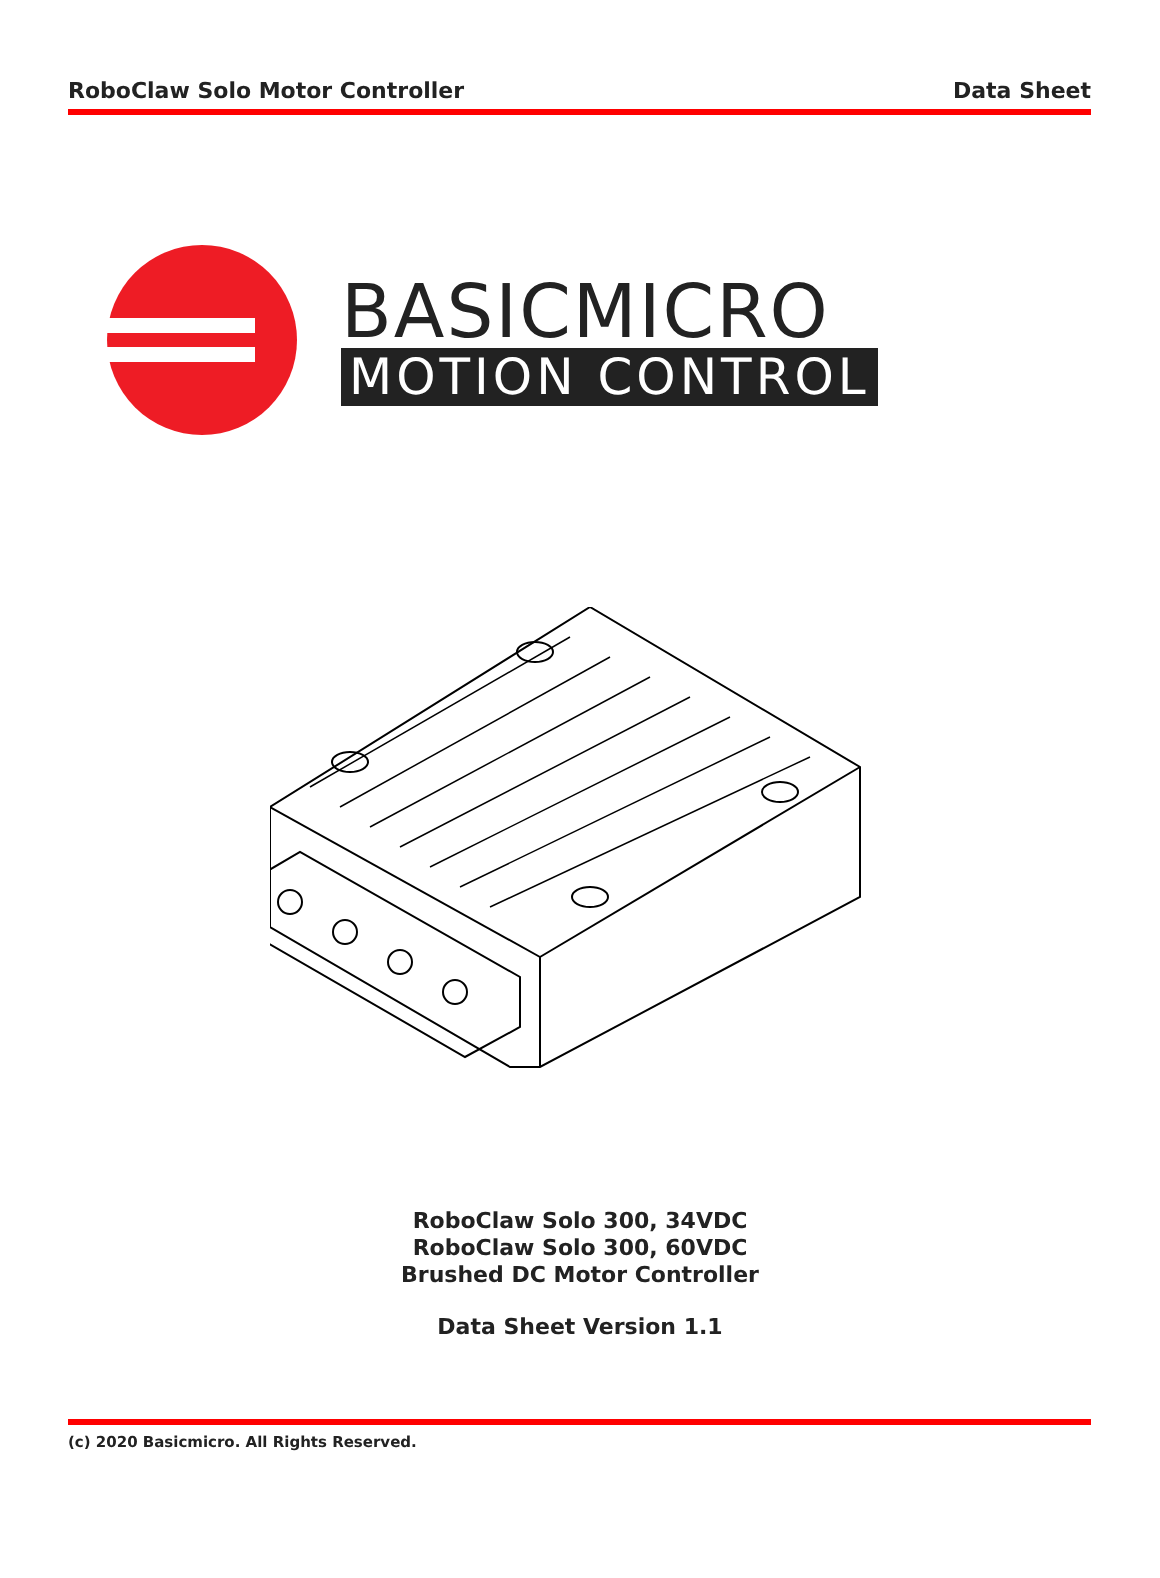RoboClaw Solo Motor Controller Data Sheet
BASICMICRO
MOTION CONTROL
RoboClaw Solo 300, 34VDC
RoboClaw Solo 300, 60VDC
Brushed DC Motor Controller
Data Sheet Version 1.1
(c) 2020 Basicmicro. All Rights Reserved.